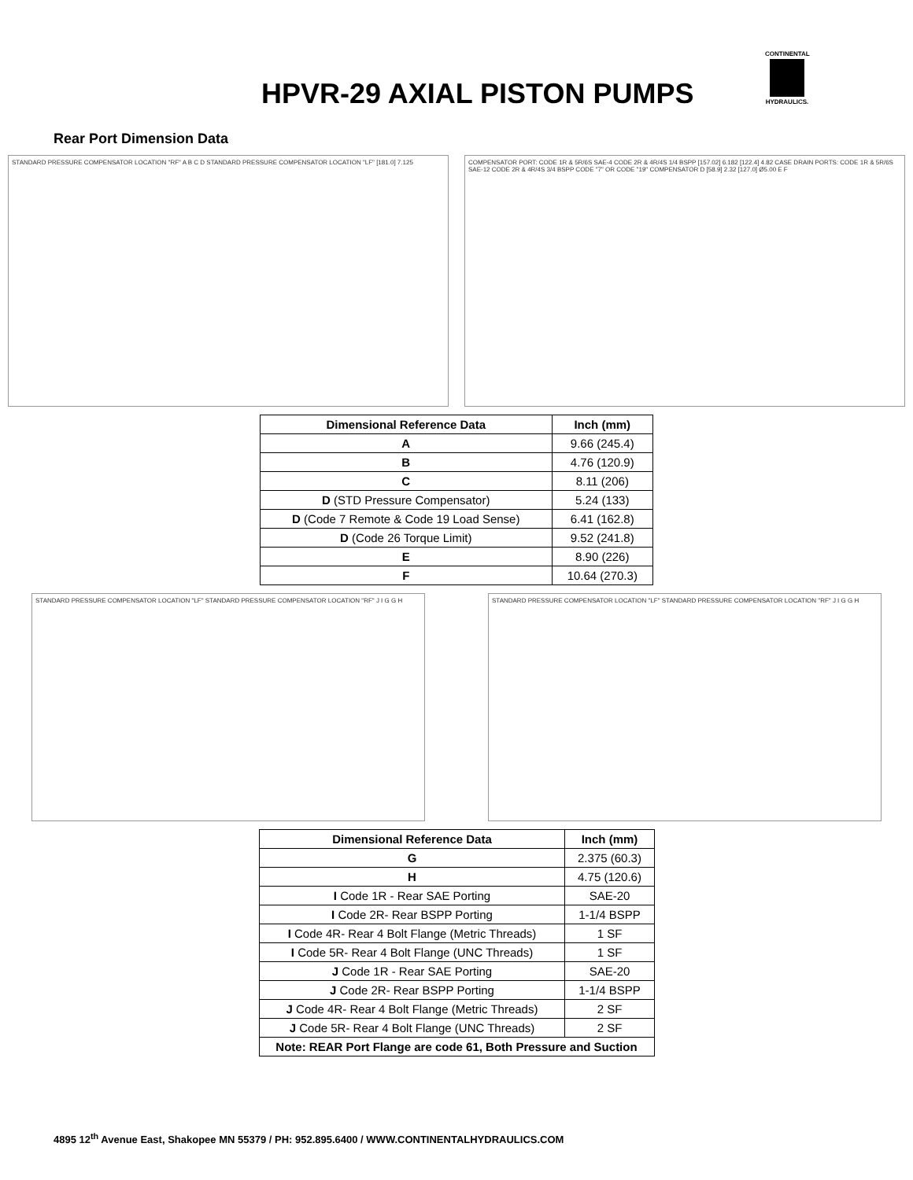HPVR-29 AXIAL PISTON PUMPS
CONTINENTAL
HYDRAULICS.
Rear Port Dimension Data
STANDARD PRESSURE COMPENSATOR LOCATION "RF" A B C D STANDARD PRESSURE COMPENSATOR LOCATION "LF" [181.0] 7.125
COMPENSATOR PORT: CODE 1R & 5R/6S SAE-4 CODE 2R & 4R/4S 1/4 BSPP [157.02] 6.182 [122.4] 4.82 CASE DRAIN PORTS: CODE 1R & 5R/6S SAE-12 CODE 2R & 4R/4S 3/4 BSPP CODE "7" OR CODE "19" COMPENSATOR D [58.9] 2.32 [127.0] Ø5.00 E F
| Dimensional Reference Data | Inch (mm) |
| --- | --- |
| A | 9.66 (245.4) |
| B | 4.76 (120.9) |
| C | 8.11 (206) |
| D (STD Pressure Compensator) | 5.24 (133) |
| D (Code 7 Remote & Code 19 Load Sense) | 6.41 (162.8) |
| D (Code 26 Torque Limit) | 9.52 (241.8) |
| E | 8.90 (226) |
| F | 10.64 (270.3) |
STANDARD PRESSURE COMPENSATOR LOCATION "LF" STANDARD PRESSURE COMPENSATOR LOCATION "RF" J I G G H
STANDARD PRESSURE COMPENSATOR LOCATION "LF" STANDARD PRESSURE COMPENSATOR LOCATION "RF" J I G G H
| Dimensional Reference Data | Inch (mm) |
| --- | --- |
| G | 2.375 (60.3) |
| H | 4.75 (120.6) |
| I Code 1R - Rear SAE Porting | SAE-20 |
| I Code 2R- Rear BSPP Porting | 1-1/4 BSPP |
| I Code 4R- Rear 4 Bolt Flange (Metric Threads) | 1 SF |
| I Code 5R- Rear 4 Bolt Flange (UNC Threads) | 1 SF |
| J Code 1R - Rear SAE Porting | SAE-20 |
| J Code 2R- Rear BSPP Porting | 1-1/4 BSPP |
| J Code 4R- Rear 4 Bolt Flange (Metric Threads) | 2 SF |
| J Code 5R- Rear 4 Bolt Flange (UNC Threads) | 2 SF |
| Note: REAR Port Flange are code 61, Both Pressure and Suction | |
4895 12<sup>th</sup> Avenue East, Shakopee MN 55379 / PH: 952.895.6400 / WWW.CONTINENTALHYDRAULICS.COM